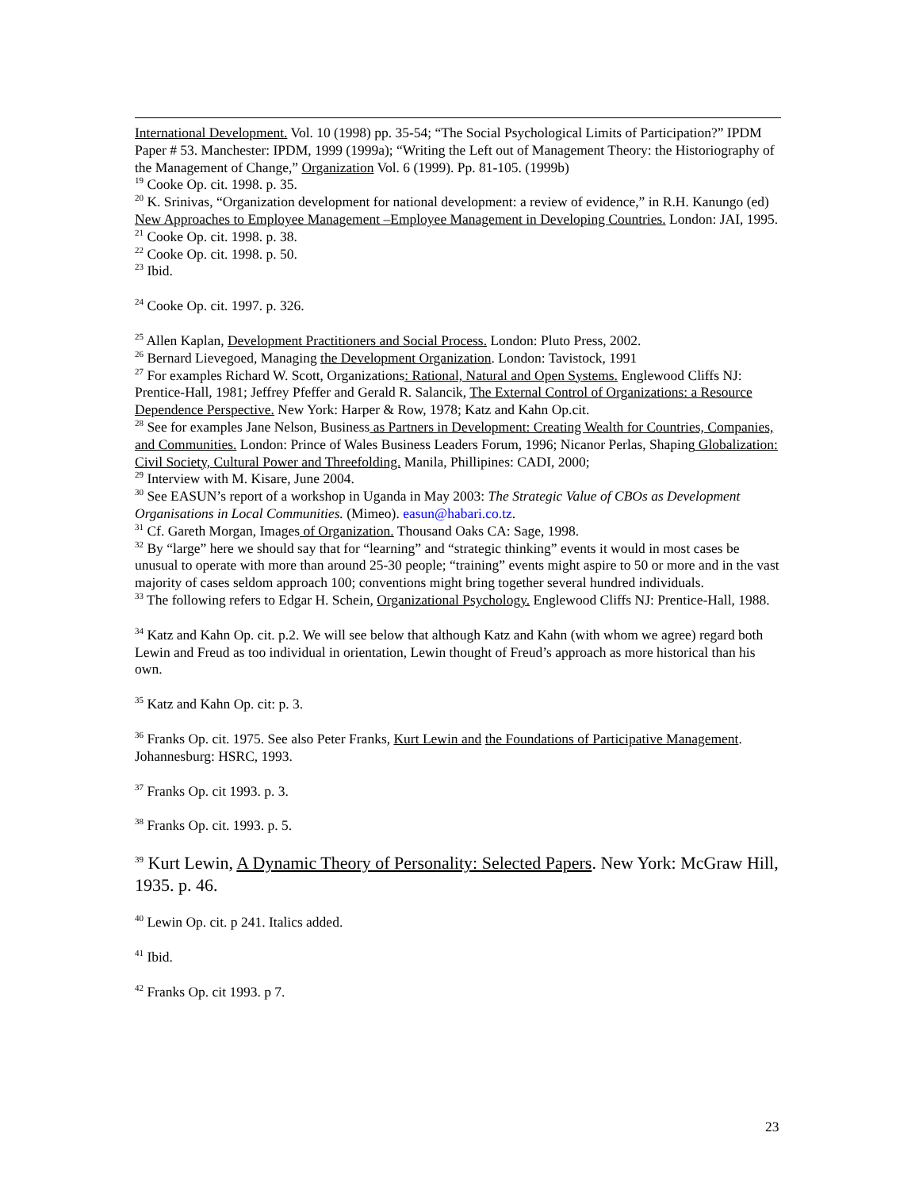International Development. Vol. 10 (1998) pp. 35-54; “The Social Psychological Limits of Participation?” IPDM Paper # 53. Manchester: IPDM, 1999 (1999a); “Writing the Left out of Management Theory: the Historiography of the Management of Change,” Organization Vol. 6 (1999). Pp. 81-105. (1999b)
<sup>19</sup> Cooke Op. cit. 1998. p. 35.
<sup>20</sup> K. Srinivas, “Organization development for national development: a review of evidence,” in R.H. Kanungo (ed) New Approaches to Employee Management –Employee Management in Developing Countries. London: JAI, 1995.
<sup>21</sup> Cooke Op. cit. 1998. p. 38.
<sup>22</sup> Cooke Op. cit. 1998. p. 50.
<sup>23</sup> Ibid.
<sup>24</sup> Cooke Op. cit. 1997. p. 326.
<sup>25</sup> Allen Kaplan, Development Practitioners and Social Process. London: Pluto Press, 2002.
<sup>26</sup> Bernard Lievegoed, Managing the Development Organization. London: Tavistock, 1991
<sup>27</sup> For examples Richard W. Scott, Organizations: Rational, Natural and Open Systems. Englewood Cliffs NJ: Prentice-Hall, 1981; Jeffrey Pfeffer and Gerald R. Salancik, The External Control of Organizations: a Resource Dependence Perspective. New York: Harper & Row, 1978; Katz and Kahn Op.cit.
<sup>28</sup> See for examples Jane Nelson, Business as Partners in Development: Creating Wealth for Countries, Companies, and Communities. London: Prince of Wales Business Leaders Forum, 1996; Nicanor Perlas, Shaping Globalization: Civil Society, Cultural Power and Threefolding. Manila, Phillipines: CADI, 2000;
<sup>29</sup> Interview with M. Kisare, June 2004.
<sup>30</sup> See EASUN’s report of a workshop in Uganda in May 2003: The Strategic Value of CBOs as Development Organisations in Local Communities. (Mimeo). easun@habari.co.tz.
<sup>31</sup> Cf. Gareth Morgan, Images of Organization. Thousand Oaks CA: Sage, 1998.
<sup>32</sup> By “large” here we should say that for “learning” and “strategic thinking” events it would in most cases be unusual to operate with more than around 25-30 people; “training” events might aspire to 50 or more and in the vast majority of cases seldom approach 100; conventions might bring together several hundred individuals.
<sup>33</sup> The following refers to Edgar H. Schein, Organizational Psychology. Englewood Cliffs NJ: Prentice-Hall, 1988.
<sup>34</sup> Katz and Kahn Op. cit. p.2. We will see below that although Katz and Kahn (with whom we agree) regard both Lewin and Freud as too individual in orientation, Lewin thought of Freud’s approach as more historical than his own.
<sup>35</sup> Katz and Kahn Op. cit: p. 3.
<sup>36</sup> Franks Op. cit. 1975. See also Peter Franks, Kurt Lewin and the Foundations of Participative Management. Johannesburg: HSRC, 1993.
<sup>37</sup> Franks Op. cit 1993. p. 3.
<sup>38</sup> Franks Op. cit. 1993. p. 5.
<sup>39</sup> Kurt Lewin, A Dynamic Theory of Personality: Selected Papers. New York: McGraw Hill, 1935. p. 46.
<sup>40</sup> Lewin Op. cit. p 241. Italics added.
<sup>41</sup> Ibid.
<sup>42</sup> Franks Op. cit 1993. p 7.
23